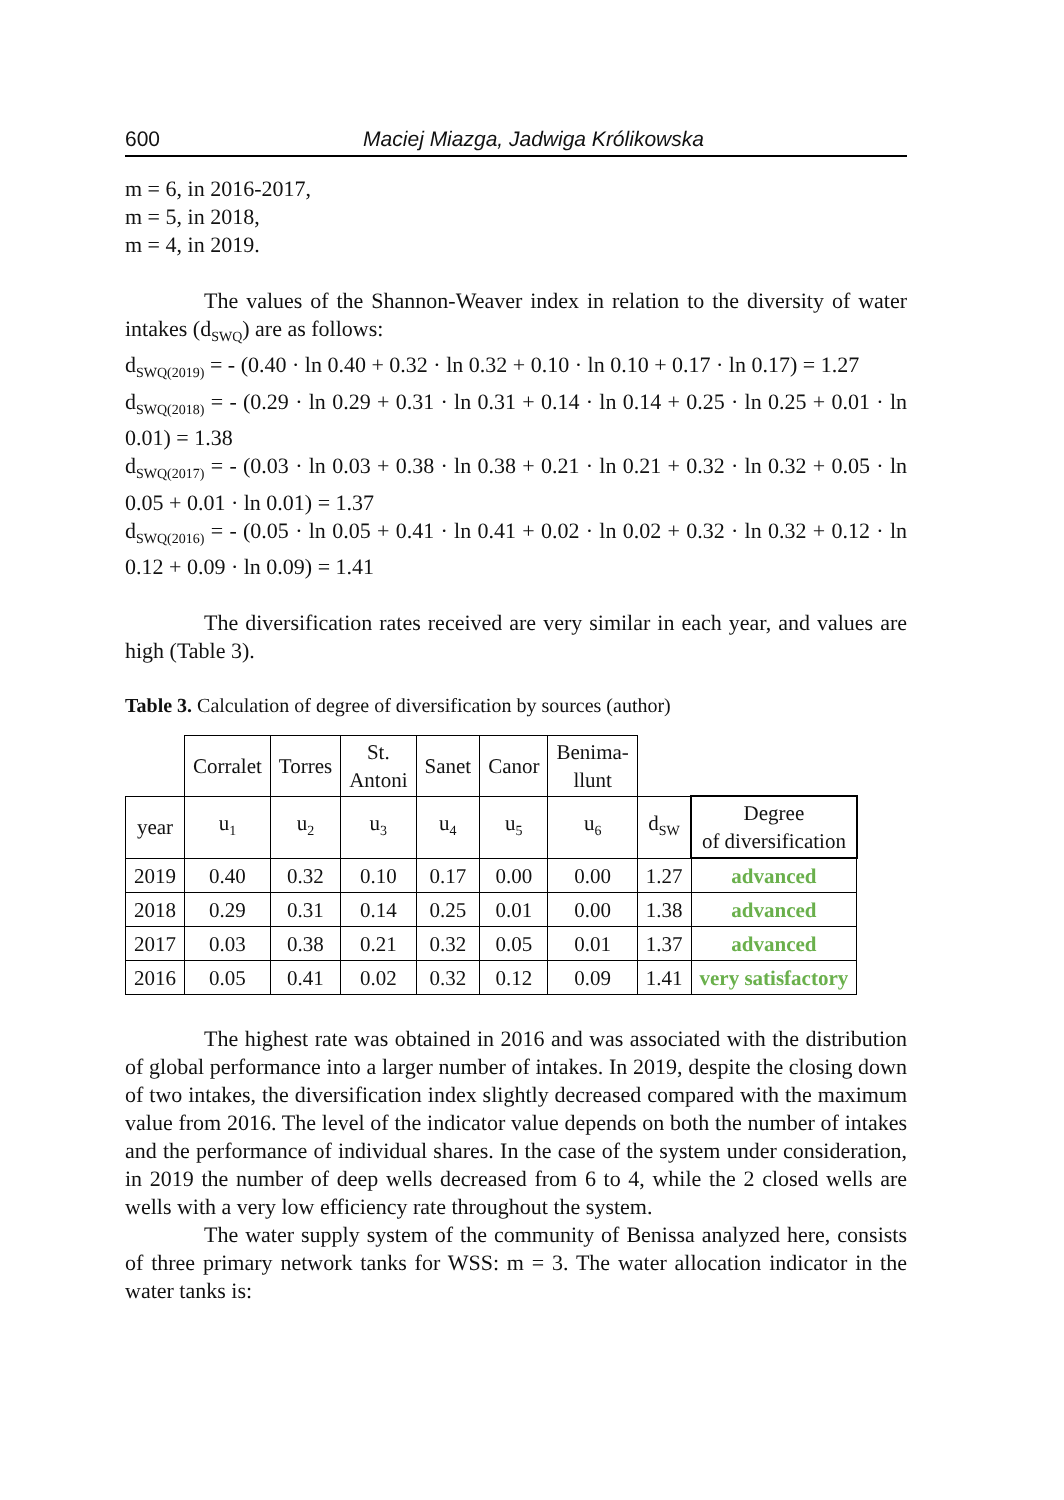600 Maciej Miazga, Jadwiga Królikowska
m = 6, in 2016-2017,
m = 5, in 2018,
m = 4, in 2019.
The values of the Shannon-Weaver index in relation to the diversity of water intakes (d<sub>SWQ</sub>) are as follows:
d<sub>SWQ(2019)</sub> = - (0.40 · ln 0.40 + 0.32 · ln 0.32 + 0.10 · ln 0.10 + 0.17 · ln 0.17) = 1.27
d<sub>SWQ(2018)</sub> = - (0.29 · ln 0.29 + 0.31 · ln 0.31 + 0.14 · ln 0.14 + 0.25 · ln 0.25 + 0.01 · ln 0.01) = 1.38
d<sub>SWQ(2017)</sub> = - (0.03 · ln 0.03 + 0.38 · ln 0.38 + 0.21 · ln 0.21 + 0.32 · ln 0.32 + 0.05 · ln 0.05 + 0.01 · ln 0.01) = 1.37
d<sub>SWQ(2016)</sub> = - (0.05 · ln 0.05 + 0.41 · ln 0.41 + 0.02 · ln 0.02 + 0.32 · ln 0.32 + 0.12 · ln 0.12 + 0.09 · ln 0.09) = 1.41
The diversification rates received are very similar in each year, and values are high (Table 3).
Table 3. Calculation of degree of diversification by sources (author)
| | Corralet | Torres | St. Antoni | Sanet | Canor | Benima- llunt | | |
| year | u<sub>1</sub> | u<sub>2</sub> | u<sub>3</sub> | u<sub>4</sub> | u<sub>5</sub> | u<sub>6</sub> | d<sub>SW</sub> | Degree of diversification |
| 2019 | 0.40 | 0.32 | 0.10 | 0.17 | 0.00 | 0.00 | 1.27 | advanced |
| 2018 | 0.29 | 0.31 | 0.14 | 0.25 | 0.01 | 0.00 | 1.38 | advanced |
| 2017 | 0.03 | 0.38 | 0.21 | 0.32 | 0.05 | 0.01 | 1.37 | advanced |
| 2016 | 0.05 | 0.41 | 0.02 | 0.32 | 0.12 | 0.09 | 1.41 | very satisfactory |
The highest rate was obtained in 2016 and was associated with the distribution of global performance into a larger number of intakes. In 2019, despite the closing down of two intakes, the diversification index slightly decreased compared with the maximum value from 2016. The level of the indicator value depends on both the number of intakes and the performance of individual shares. In the case of the system under consideration, in 2019 the number of deep wells decreased from 6 to 4, while the 2 closed wells are wells with a very low efficiency rate throughout the system.
The water supply system of the community of Benissa analyzed here, consists of three primary network tanks for WSS: m = 3. The water allocation indicator in the water tanks is: